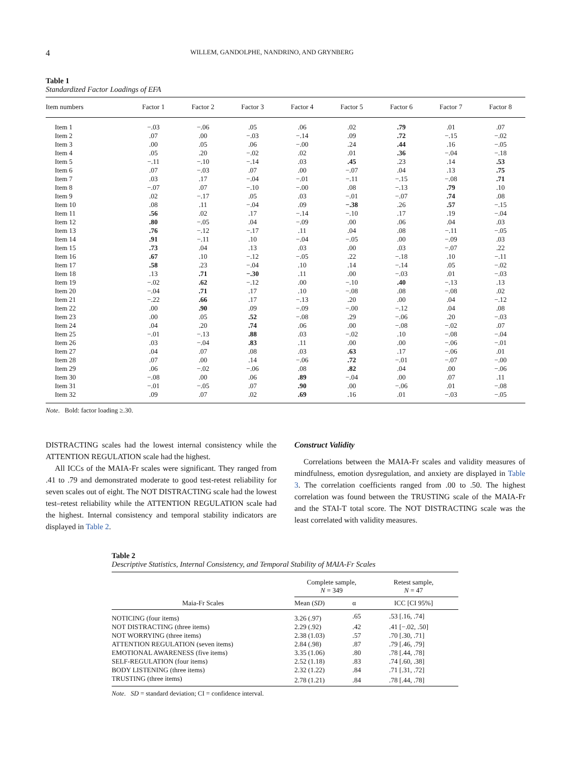4 WILLEM, GANDOLPHE, NANDRINO, AND GRYNBERG
Table 1
Standardized Factor Loadings of EFA
| Item numbers | Factor 1 | Factor 2 | Factor 3 | Factor 4 | Factor 5 | Factor 6 | Factor 7 | Factor 8 |
| --- | --- | --- | --- | --- | --- | --- | --- | --- |
| Item 1 | −.03 | −.06 | .05 | .06 | .02 | .79 | .01 | .07 |
| Item 2 | .07 | .00 | −.03 | −.14 | .09 | .72 | −.15 | −.02 |
| Item 3 | .00 | .05 | .06 | −.00 | .24 | .44 | .16 | −.05 |
| Item 4 | .05 | .20 | −.02 | .02 | .01 | .36 | −.04 | −.18 |
| Item 5 | −.11 | −.10 | −.14 | .03 | .45 | .23 | .14 | .53 |
| Item 6 | .07 | −.03 | .07 | .00 | −.07 | .04 | .13 | .75 |
| Item 7 | .03 | .17 | −.04 | −.01 | −.11 | −.15 | −.08 | .71 |
| Item 8 | −.07 | .07 | −.10 | −.00 | .08 | −.13 | .79 | .10 |
| Item 9 | .02 | −.17 | .05 | .03 | −.01 | −.07 | .74 | .08 |
| Item 10 | .08 | .11 | −.04 | .09 | −.38 | .26 | .57 | −.15 |
| Item 11 | .56 | .02 | .17 | −.14 | −.10 | .17 | .19 | −.04 |
| Item 12 | .80 | −.05 | .04 | −.09 | .00 | .06 | .04 | .03 |
| Item 13 | .76 | −.12 | −.17 | .11 | .04 | .08 | −.11 | −.05 |
| Item 14 | .91 | −.11 | .10 | −.04 | −.05 | .00 | −.09 | .03 |
| Item 15 | .73 | .04 | .13 | .03 | .00 | .03 | −.07 | .22 |
| Item 16 | .67 | .10 | −.12 | −.05 | .22 | −.18 | .10 | −.11 |
| Item 17 | .58 | .23 | −.04 | .10 | .14 | −.14 | .05 | −.02 |
| Item 18 | .13 | .71 | −.30 | .11 | .00 | −.03 | .01 | −.03 |
| Item 19 | −.02 | .62 | −.12 | .00 | −.10 | .40 | −.13 | .13 |
| Item 20 | −.04 | .71 | .17 | .10 | −.08 | .08 | −.08 | .02 |
| Item 21 | −.22 | .66 | .17 | −.13 | .20 | .00 | .04 | −.12 |
| Item 22 | .00 | .90 | .09 | −.09 | −.00 | −.12 | .04 | .08 |
| Item 23 | .00 | .05 | .52 | −.08 | .29 | −.06 | .20 | −.03 |
| Item 24 | .04 | .20 | .74 | .06 | .00 | −.08 | −.02 | .07 |
| Item 25 | −.01 | −.13 | .88 | .03 | −.02 | .10 | −.08 | −.04 |
| Item 26 | .03 | −.04 | .83 | .11 | .00 | .00 | −.06 | −.01 |
| Item 27 | .04 | .07 | .08 | .03 | .63 | .17 | −.06 | .01 |
| Item 28 | .07 | .00 | .14 | −.06 | .72 | −.01 | −.07 | −.00 |
| Item 29 | .06 | −.02 | −.06 | .08 | .82 | .04 | .00 | −.06 |
| Item 30 | −.08 | .00 | .06 | .89 | −.04 | .00 | .07 | .11 |
| Item 31 | −.01 | −.05 | .07 | .90 | .00 | −.06 | .01 | −.08 |
| Item 32 | .09 | .07 | .02 | .69 | .16 | .01 | −.03 | −.05 |
Note. Bold: factor loading ≥.30.
DISTRACTING scales had the lowest internal consistency while the ATTENTION REGULATION scale had the highest.
All ICCs of the MAIA-Fr scales were significant. They ranged from .41 to .79 and demonstrated moderate to good test-retest reliability for seven scales out of eight. The NOT DISTRACTING scale had the lowest test–retest reliability while the ATTENTION REGULATION scale had the highest. Internal consistency and temporal stability indicators are displayed in Table 2.
Construct Validity
Correlations between the MAIA-Fr scales and validity measures of mindfulness, emotion dysregulation, and anxiety are displayed in Table 3. The correlation coefficients ranged from .00 to .50. The highest correlation was found between the TRUSTING scale of the MAIA-Fr and the STAI-T total score. The NOT DISTRACTING scale was the least correlated with validity measures.
Table 2
Descriptive Statistics, Internal Consistency, and Temporal Stability of MAIA-Fr Scales
| | Complete sample, N = 349 | | Retest sample, N = 47 |
| --- | --- | --- | --- |
| Maia-Fr Scales | Mean ( SD ) | α | ICC [CI 95%] |
| NOTICING (four items) | 3.26 (.97) | .65 | .53 [.16, .74] |
| NOT DISTRACTING (three items) | 2.29 (.92) | .42 | .41 [−.02, .50] |
| NOT WORRYING (three items) | 2.38 (1.03) | .57 | .70 [.30, .71] |
| ATTENTION REGULATION (seven items) | 2.84 (.98) | .87 | .79 [.46, .79] |
| EMOTIONAL AWARENESS (five items) | 3.35 (1.06) | .80 | .78 [.44, .78] |
| SELF-REGULATION (four items) | 2.52 (1.18) | .83 | .74 [.60, .38] |
| BODY LISTENING (three items) | 2.32 (1.22) | .84 | .71 [.31, .72] |
| TRUSTING (three items) | 2.78 (1.21) | .84 | .78 [.44, .78] |
Note. SD = standard deviation; CI = confidence interval.